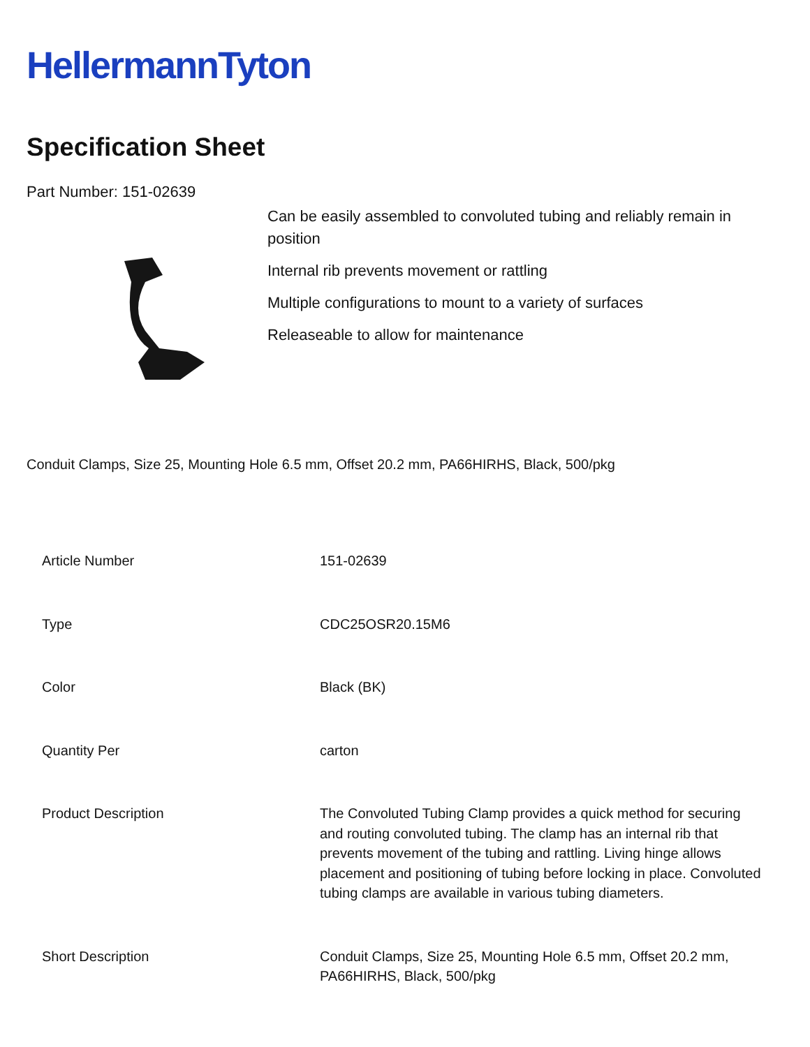HellermannTyton
Specification Sheet
Part Number: 151-02639
Can be easily assembled to convoluted tubing and reliably remain in position
Internal rib prevents movement or rattling
Multiple configurations to mount to a variety of surfaces
Releaseable to allow for maintenance
Conduit Clamps, Size 25, Mounting Hole 6.5 mm, Offset 20.2 mm, PA66HIRHS, Black, 500/pkg
| Article Number | 151-02639 |
| Type | CDC25OSR20.15M6 |
| Color | Black (BK) |
| Quantity Per | carton |
| Product Description | The Convoluted Tubing Clamp provides a quick method for securing and routing convoluted tubing. The clamp has an internal rib that prevents movement of the tubing and rattling. Living hinge allows placement and positioning of tubing before locking in place. Convoluted tubing clamps are available in various tubing diameters. |
| Short Description | Conduit Clamps, Size 25, Mounting Hole 6.5 mm, Offset 20.2 mm, PA66HIRHS, Black, 500/pkg |